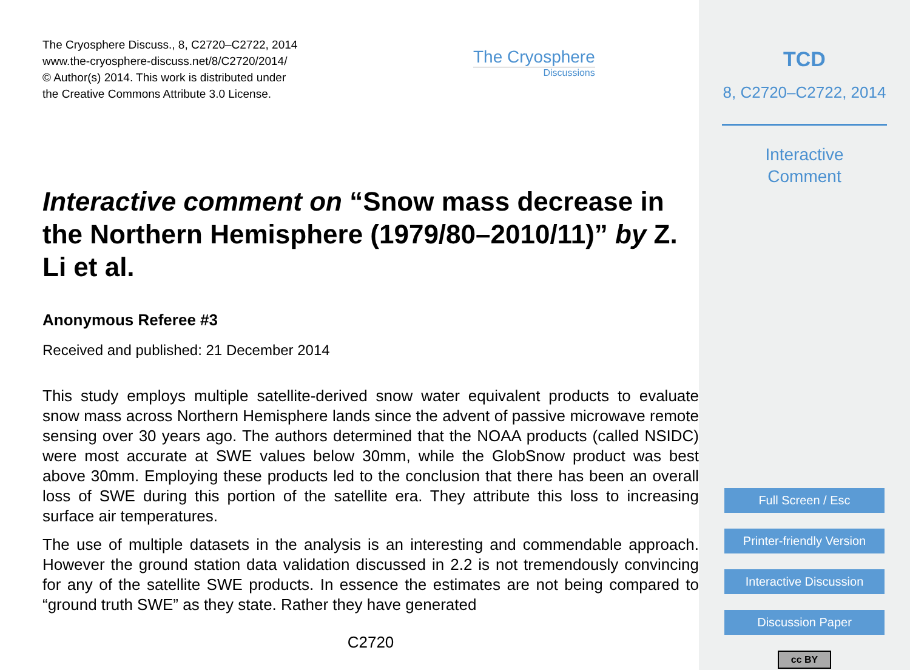The Cryosphere Discuss., 8, C2720–C2722, 2014
www.the-cryosphere-discuss.net/8/C2720/2014/
© Author(s) 2014. This work is distributed under
the Creative Commons Attribute 3.0 License.
The Cryosphere
Discussions
Interactive comment on “Snow mass decrease in the Northern Hemisphere (1979/80–2010/11)” by Z. Li et al.
Anonymous Referee #3
Received and published: 21 December 2014
This study employs multiple satellite-derived snow water equivalent products to evaluate snow mass across Northern Hemisphere lands since the advent of passive microwave remote sensing over 30 years ago. The authors determined that the NOAA products (called NSIDC) were most accurate at SWE values below 30mm, while the GlobSnow product was best above 30mm. Employing these products led to the conclusion that there has been an overall loss of SWE during this portion of the satellite era. They attribute this loss to increasing surface air temperatures.
The use of multiple datasets in the analysis is an interesting and commendable approach. However the ground station data validation discussed in 2.2 is not tremendously convincing for any of the satellite SWE products. In essence the estimates are not being compared to “ground truth SWE” as they state. Rather they have generated
C2720
TCD
8, C2720–C2722, 2014
Interactive
Comment
Full Screen / Esc
Printer-friendly Version
Interactive Discussion
Discussion Paper
cc BY